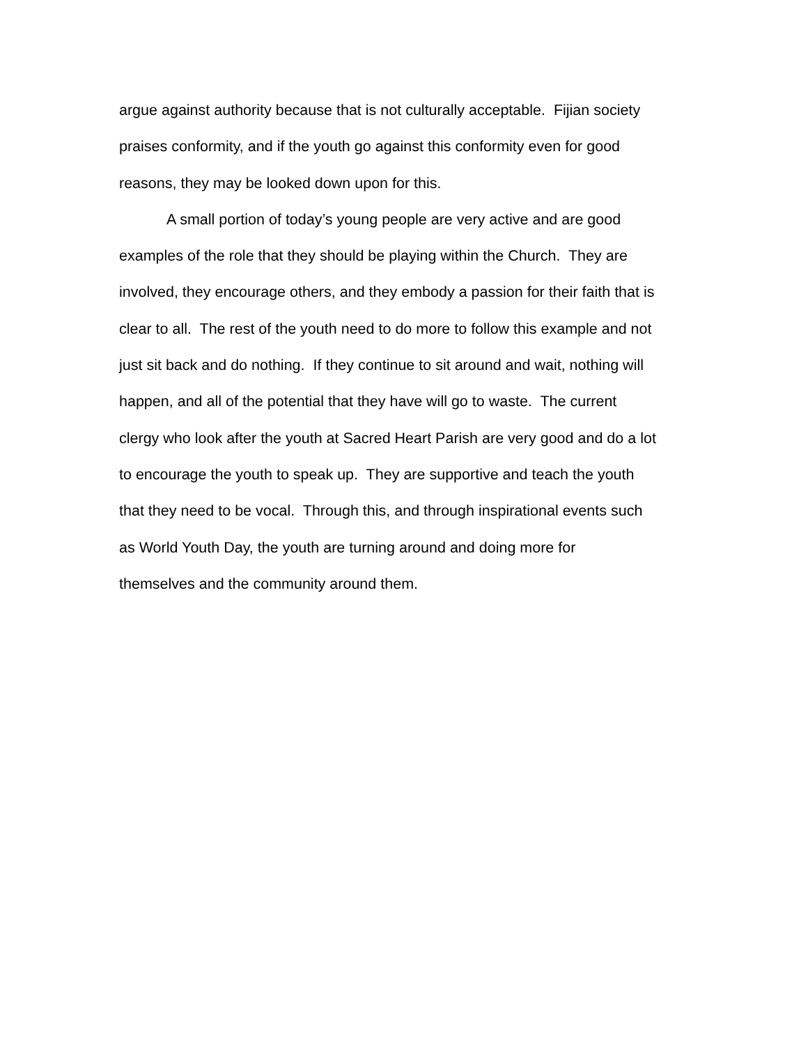argue against authority because that is not culturally acceptable. Fijian society
praises conformity, and if the youth go against this conformity even for good
reasons, they may be looked down upon for this.
A small portion of today’s young people are very active and are good
examples of the role that they should be playing within the Church. They are
involved, they encourage others, and they embody a passion for their faith that is
clear to all. The rest of the youth need to do more to follow this example and not
just sit back and do nothing. If they continue to sit around and wait, nothing will
happen, and all of the potential that they have will go to waste. The current
clergy who look after the youth at Sacred Heart Parish are very good and do a lot
to encourage the youth to speak up. They are supportive and teach the youth
that they need to be vocal. Through this, and through inspirational events such
as World Youth Day, the youth are turning around and doing more for
themselves and the community around them.